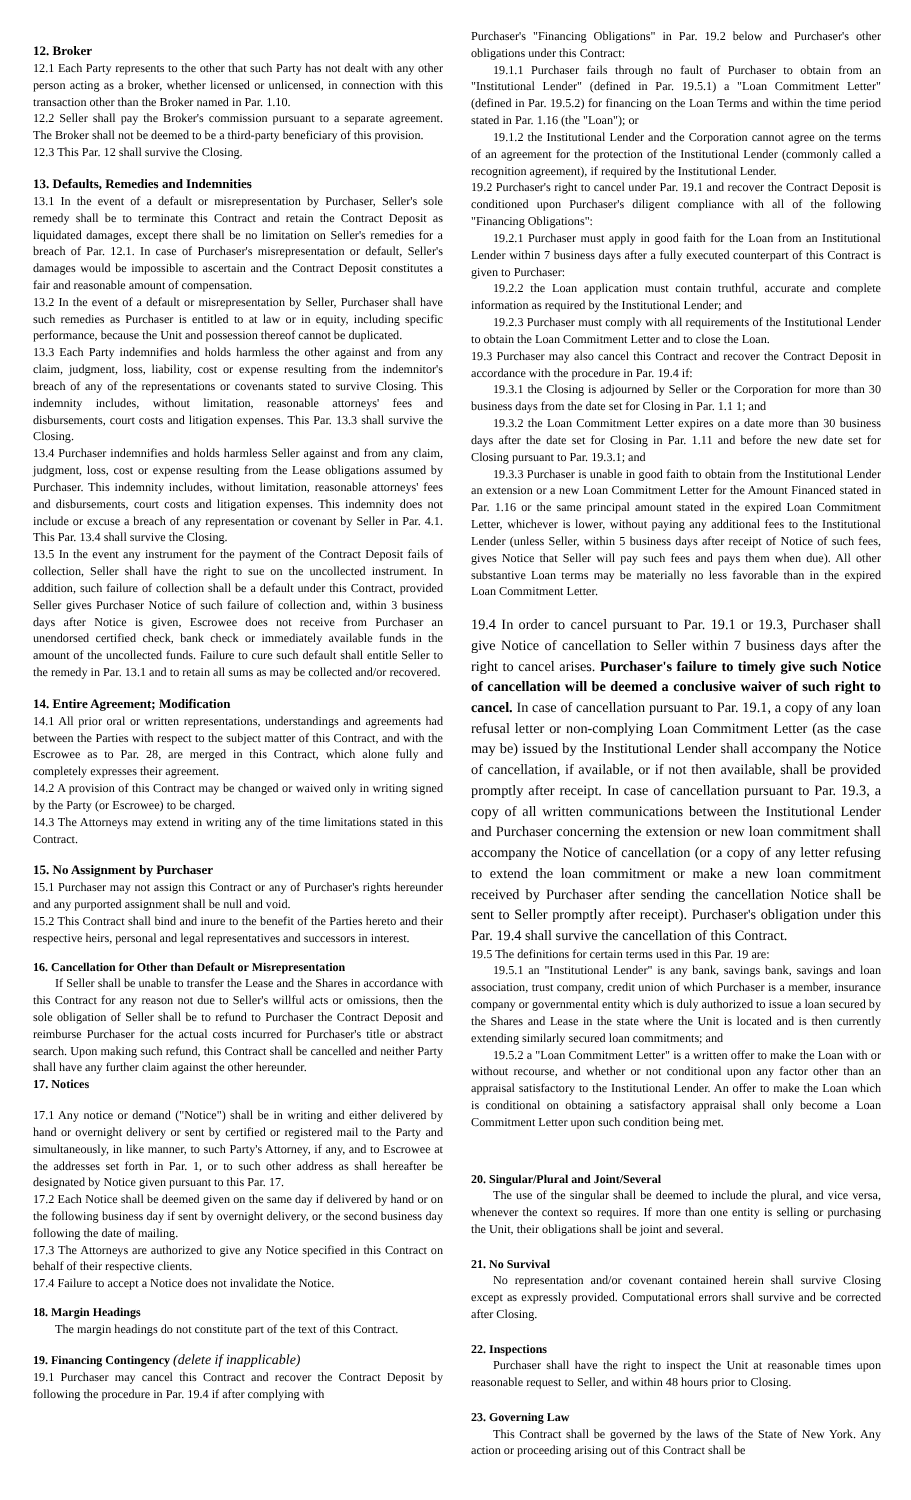12. Broker
12.1 Each Party represents to the other that such Party has not dealt with any other person acting as a broker, whether licensed or unlicensed, in connection with this transaction other than the Broker named in Par. 1.10.
12.2 Seller shall pay the Broker's commission pursuant to a separate agreement. The Broker shall not be deemed to be a third-party beneficiary of this provision.
12.3 This Par. 12 shall survive the Closing.
13. Defaults, Remedies and Indemnities
13.1 In the event of a default or misrepresentation by Purchaser, Seller's sole remedy shall be to terminate this Contract and retain the Contract Deposit as liquidated damages, except there shall be no limitation on Seller's remedies for a breach of Par. 12.1. In case of Purchaser's misrepresentation or default, Seller's damages would be impossible to ascertain and the Contract Deposit constitutes a fair and reasonable amount of compensation.
13.2 In the event of a default or misrepresentation by Seller, Purchaser shall have such remedies as Purchaser is entitled to at law or in equity, including specific performance, because the Unit and possession thereof cannot be duplicated.
13.3 Each Party indemnifies and holds harmless the other against and from any claim, judgment, loss, liability, cost or expense resulting from the indemnitor's breach of any of the representations or covenants stated to survive Closing. This indemnity includes, without limitation, reasonable attorneys' fees and disbursements, court costs and litigation expenses. This Par. 13.3 shall survive the Closing.
13.4 Purchaser indemnifies and holds harmless Seller against and from any claim, judgment, loss, cost or expense resulting from the Lease obligations assumed by Purchaser. This indemnity includes, without limitation, reasonable attorneys' fees and disbursements, court costs and litigation expenses. This indemnity does not include or excuse a breach of any representation or covenant by Seller in Par. 4.1. This Par. 13.4 shall survive the Closing.
13.5 In the event any instrument for the payment of the Contract Deposit fails of collection, Seller shall have the right to sue on the uncollected instrument. In addition, such failure of collection shall be a default under this Contract, provided Seller gives Purchaser Notice of such failure of collection and, within 3 business days after Notice is given, Escrowee does not receive from Purchaser an unendorsed certified check, bank check or immediately available funds in the amount of the uncollected funds. Failure to cure such default shall entitle Seller to the remedy in Par. 13.1 and to retain all sums as may be collected and/or recovered.
14. Entire Agreement; Modification
14.1 All prior oral or written representations, understandings and agreements had between the Parties with respect to the subject matter of this Contract, and with the Escrowee as to Par. 28, are merged in this Contract, which alone fully and completely expresses their agreement.
14.2 A provision of this Contract may be changed or waived only in writing signed by the Party (or Escrowee) to be charged.
14.3 The Attorneys may extend in writing any of the time limitations stated in this Contract.
15. No Assignment by Purchaser
15.1 Purchaser may not assign this Contract or any of Purchaser's rights hereunder and any purported assignment shall be null and void.
15.2 This Contract shall bind and inure to the benefit of the Parties hereto and their respective heirs, personal and legal representatives and successors in interest.
16. Cancellation for Other than Default or Misrepresentation
If Seller shall be unable to transfer the Lease and the Shares in accordance with this Contract for any reason not due to Seller's willful acts or omissions, then the sole obligation of Seller shall be to refund to Purchaser the Contract Deposit and reimburse Purchaser for the actual costs incurred for Purchaser's title or abstract search. Upon making such refund, this Contract shall be cancelled and neither Party shall have any further claim against the other hereunder.
17. Notices
17.1 Any notice or demand ("Notice") shall be in writing and either delivered by hand or overnight delivery or sent by certified or registered mail to the Party and simultaneously, in like manner, to such Party's Attorney, if any, and to Escrowee at the addresses set forth in Par. 1, or to such other address as shall hereafter be designated by Notice given pursuant to this Par. 17.
17.2 Each Notice shall be deemed given on the same day if delivered by hand or on the following business day if sent by overnight delivery, or the second business day following the date of mailing.
17.3 The Attorneys are authorized to give any Notice specified in this Contract on behalf of their respective clients.
17.4 Failure to accept a Notice does not invalidate the Notice.
18. Margin Headings
The margin headings do not constitute part of the text of this Contract.
19. Financing Contingency (delete if inapplicable)
19.1 Purchaser may cancel this Contract and recover the Contract Deposit by following the procedure in Par. 19.4 if after complying with
Purchaser's "Financing Obligations" in Par. 19.2 below and Purchaser's other obligations under this Contract:
19.1.1 Purchaser fails through no fault of Purchaser to obtain from an "Institutional Lender" (defined in Par. 19.5.1) a "Loan Commitment Letter" (defined in Par. 19.5.2) for financing on the Loan Terms and within the time period stated in Par. 1.16 (the "Loan"); or
19.1.2 the Institutional Lender and the Corporation cannot agree on the terms of an agreement for the protection of the Institutional Lender (commonly called a recognition agreement), if required by the Institutional Lender.
19.2 Purchaser's right to cancel under Par. 19.1 and recover the Contract Deposit is conditioned upon Purchaser's diligent compliance with all of the following "Financing Obligations":
19.2.1 Purchaser must apply in good faith for the Loan from an Institutional Lender within 7 business days after a fully executed counterpart of this Contract is given to Purchaser:
19.2.2 the Loan application must contain truthful, accurate and complete information as required by the Institutional Lender; and
19.2.3 Purchaser must comply with all requirements of the Institutional Lender to obtain the Loan Commitment Letter and to close the Loan.
19.3 Purchaser may also cancel this Contract and recover the Contract Deposit in accordance with the procedure in Par. 19.4 if:
19.3.1 the Closing is adjourned by Seller or the Corporation for more than 30 business days from the date set for Closing in Par. 1.1 1; and
19.3.2 the Loan Commitment Letter expires on a date more than 30 business days after the date set for Closing in Par. 1.11 and before the new date set for Closing pursuant to Par. 19.3.1; and
19.3.3 Purchaser is unable in good faith to obtain from the Institutional Lender an extension or a new Loan Commitment Letter for the Amount Financed stated in Par. 1.16 or the same principal amount stated in the expired Loan Commitment Letter, whichever is lower, without paying any additional fees to the Institutional Lender (unless Seller, within 5 business days after receipt of Notice of such fees, gives Notice that Seller will pay such fees and pays them when due). All other substantive Loan terms may be materially no less favorable than in the expired Loan Commitment Letter.
19.4 In order to cancel pursuant to Par. 19.1 or 19.3, Purchaser shall give Notice of cancellation to Seller within 7 business days after the right to cancel arises. Purchaser's failure to timely give such Notice of cancellation will be deemed a conclusive waiver of such right to cancel. In case of cancellation pursuant to Par. 19.1, a copy of any loan refusal letter or non-complying Loan Commitment Letter (as the case may be) issued by the Institutional Lender shall accompany the Notice of cancellation, if available, or if not then available, shall be provided promptly after receipt. In case of cancellation pursuant to Par. 19.3, a copy of all written communications between the Institutional Lender and Purchaser concerning the extension or new loan commitment shall accompany the Notice of cancellation (or a copy of any letter refusing to extend the loan commitment or make a new loan commitment received by Purchaser after sending the cancellation Notice shall be sent to Seller promptly after receipt). Purchaser's obligation under this Par. 19.4 shall survive the cancellation of this Contract.
19.5 The definitions for certain terms used in this Par. 19 are:
19.5.1 an "Institutional Lender" is any bank, savings bank, savings and loan association, trust company, credit union of which Purchaser is a member, insurance company or governmental entity which is duly authorized to issue a loan secured by the Shares and Lease in the state where the Unit is located and is then currently extending similarly secured loan commitments; and
19.5.2 a "Loan Commitment Letter" is a written offer to make the Loan with or without recourse, and whether or not conditional upon any factor other than an appraisal satisfactory to the Institutional Lender. An offer to make the Loan which is conditional on obtaining a satisfactory appraisal shall only become a Loan Commitment Letter upon such condition being met.
20. Singular/Plural and Joint/Several
The use of the singular shall be deemed to include the plural, and vice versa, whenever the context so requires. If more than one entity is selling or purchasing the Unit, their obligations shall be joint and several.
21. No Survival
No representation and/or covenant contained herein shall survive Closing except as expressly provided. Computational errors shall survive and be corrected after Closing.
22. Inspections
Purchaser shall have the right to inspect the Unit at reasonable times upon reasonable request to Seller, and within 48 hours prior to Closing.
23. Governing Law
This Contract shall be governed by the laws of the State of New York. Any action or proceeding arising out of this Contract shall be